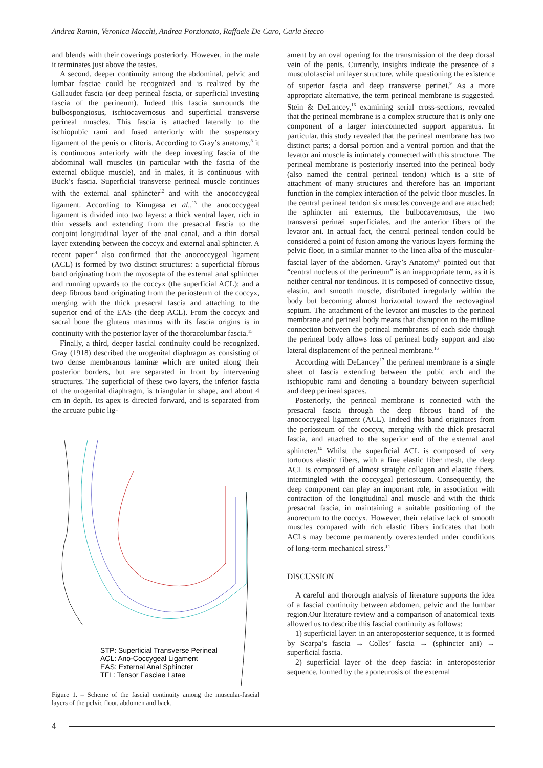Andrea Ramin, Veronica Macchi, Andrea Porzionato, Raffaele De Caro, Carla Stecco
and blends with their coverings posteriorly. However, in the male it terminates just above the testes.
A second, deeper continuity among the abdominal, pelvic and lumbar fasciae could be recognized and is realized by the Gallaudet fascia (or deep perineal fascia, or superficial investing fascia of the perineum). Indeed this fascia surrounds the bulbospongiosus, ischiocavernosus and superficial transverse perineal muscles. This fascia is attached laterally to the ischiopubic rami and fused anteriorly with the suspensory ligament of the penis or clitoris. According to Gray’s anatomy,<sup>8</sup> it is continuous anteriorly with the deep investing fascia of the abdominal wall muscles (in particular with the fascia of the external oblique muscle), and in males, it is continuous with Buck’s fascia. Superficial transverse perineal muscle continues with the external anal sphincter<sup>12</sup> and with the anococcygeal ligament. According to Kinugasa et al.,<sup>13</sup> the anococcygeal ligament is divided into two layers: a thick ventral layer, rich in thin vessels and extending from the presacral fascia to the conjoint longitudinal layer of the anal canal, and a thin dorsal layer extending between the coccyx and external anal sphincter. A recent paper<sup>14</sup> also confirmed that the anococcygeal ligament (ACL) is formed by two distinct structures: a superficial fibrous band originating from the myosepta of the external anal sphincter and running upwards to the coccyx (the superficial ACL); and a deep fibrous band originating from the periosteum of the coccyx, merging with the thick presacral fascia and attaching to the superior end of the EAS (the deep ACL). From the coccyx and sacral bone the gluteus maximus with its fascia origins is in continuity with the posterior layer of the thoracolumbar fascia.<sup>15</sup>
Finally, a third, deeper fascial continuity could be recognized. Gray (1918) described the urogenital diaphragm as consisting of two dense membranous laminæ which are united along their posterior borders, but are separated in front by intervening structures. The superficial of these two layers, the inferior fascia of the urogenital diaphragm, is triangular in shape, and about 4 cm in depth. Its apex is directed forward, and is separated from the arcuate pubic lig-
STP: Superficial Transverse Perineal
ACL: Ano-Coccygeal Ligament
EAS: External Anal Sphincter
TFL: Tensor Fasciae Latae
Figure 1. – Scheme of the fascial continuity among the muscular-fascial layers of the pelvic floor, abdomen and back.
ament by an oval opening for the transmission of the deep dorsal vein of the penis. Currently, insights indicate the presence of a musculofascial unilayer structure, while questioning the existence of superior fascia and deep transverse perinei.<sup>9</sup> As a more appropriate alternative, the term perineal membrane is suggested. Stein & DeLancey,<sup>16</sup> examining serial cross-sections, revealed that the perineal membrane is a complex structure that is only one component of a larger interconnected support apparatus. In particular, this study revealed that the perineal membrane has two distinct parts; a dorsal portion and a ventral portion and that the levator ani muscle is intimately connected with this structure. The perineal membrane is posteriorly inserted into the perineal body (also named the central perineal tendon) which is a site of attachment of many structures and therefore has an important function in the complex interaction of the pelvic floor muscles. In the central perineal tendon six muscles converge and are attached: the sphincter ani externus, the bulbocavernosus, the two transversi perinæi superficiales, and the anterior fibers of the levator ani. In actual fact, the central perineal tendon could be considered a point of fusion among the various layers forming the pelvic floor, in a similar manner to the linea alba of the muscular-fascial layer of the abdomen. Gray’s Anatomy<sup>8</sup> pointed out that “central nucleus of the perineum” is an inappropriate term, as it is neither central nor tendinous. It is composed of connective tissue, elastin, and smooth muscle, distributed irregularly within the body but becoming almost horizontal toward the rectovaginal septum. The attachment of the levator ani muscles to the perineal membrane and perineal body means that disruption to the midline connection between the perineal membranes of each side though the perineal body allows loss of perineal body support and also lateral displacement of the perineal membrane.<sup>16</sup>
According with DeLancey<sup>17</sup> the perineal membrane is a single sheet of fascia extending between the pubic arch and the ischiopubic rami and denoting a boundary between superficial and deep perineal spaces.
Posteriorly, the perineal membrane is connected with the presacral fascia through the deep fibrous band of the anococcygeal ligament (ACL). Indeed this band originates from the periosteum of the coccyx, merging with the thick presacral fascia, and attached to the superior end of the external anal sphincter.<sup>14</sup> Whilst the superficial ACL is composed of very tortuous elastic fibers, with a fine elastic fiber mesh, the deep ACL is composed of almost straight collagen and elastic fibers, intermingled with the coccygeal periosteum. Consequently, the deep component can play an important role, in association with contraction of the longitudinal anal muscle and with the thick presacral fascia, in maintaining a suitable positioning of the anorectum to the coccyx. However, their relative lack of smooth muscles compared with rich elastic fibers indicates that both ACLs may become permanently overextended under conditions of long-term mechanical stress.<sup>14</sup>
DISCUSSION
A careful and thorough analysis of literature supports the idea of a fascial continuity between abdomen, pelvic and the lumbar region.Our literature review and a comparison of anatomical texts allowed us to describe this fascial continuity as follows:
1) superficial layer: in an anteroposterior sequence, it is formed by Scarpa’s fascia → Colles’ fascia → (sphincter ani) → superficial fascia.
2) superficial layer of the deep fascia: in anteroposterior sequence, formed by the aponeurosis of the external
4